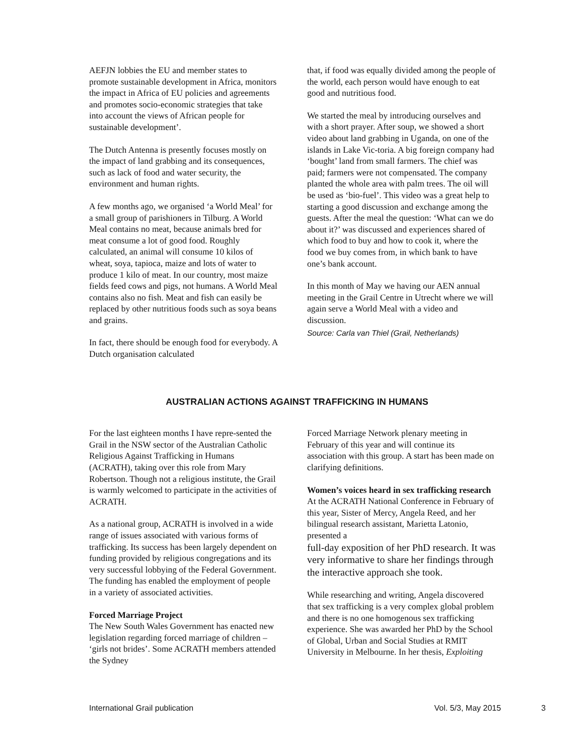AEFJN lobbies the EU and member states to promote sustainable development in Africa, monitors the impact in Africa of EU policies and agreements and promotes socio-economic strategies that take into account the views of African people for sustainable development’.
The Dutch Antenna is presently focuses mostly on the impact of land grabbing and its consequences, such as lack of food and water security, the environment and human rights.
A few months ago, we organised ‘a World Meal’ for a small group of parishioners in Tilburg. A World Meal contains no meat, because animals bred for meat consume a lot of good food. Roughly calculated, an animal will consume 10 kilos of wheat, soya, tapioca, maize and lots of water to produce 1 kilo of meat. In our country, most maize fields feed cows and pigs, not humans. A World Meal contains also no fish. Meat and fish can easily be replaced by other nutritious foods such as soya beans and grains.
In fact, there should be enough food for everybody. A Dutch organisation calculated
that, if food was equally divided among the people of the world, each person would have enough to eat good and nutritious food.
We started the meal by introducing ourselves and with a short prayer. After soup, we showed a short video about land grabbing in Uganda, on one of the islands in Lake Vic-toria. A big foreign company had ‘bought’ land from small farmers. The chief was paid; farmers were not compensated. The company planted the whole area with palm trees. The oil will be used as ‘bio-fuel’. This video was a great help to starting a good discussion and exchange among the guests. After the meal the question: ‘What can we do about it?’ was discussed and experiences shared of which food to buy and how to cook it, where the food we buy comes from, in which bank to have one’s bank account.
In this month of May we having our AEN annual meeting in the Grail Centre in Utrecht where we will again serve a World Meal with a video and discussion.
Source: Carla van Thiel (Grail, Netherlands)
AUSTRALIAN ACTIONS AGAINST TRAFFICKING IN HUMANS
For the last eighteen months I have repre-sented the Grail in the NSW sector of the Australian Catholic Religious Against Trafficking in Humans (ACRATH), taking over this role from Mary Robertson. Though not a religious institute, the Grail is warmly welcomed to participate in the activities of ACRATH.
As a national group, ACRATH is involved in a wide range of issues associated with various forms of trafficking. Its success has been largely dependent on funding provided by religious congregations and its very successful lobbying of the Federal Government. The funding has enabled the employment of people in a variety of associated activities.
Forced Marriage Project
The New South Wales Government has enacted new legislation regarding forced marriage of children – ‘girls not brides’. Some ACRATH members attended the Sydney
Forced Marriage Network plenary meeting in February of this year and will continue its association with this group. A start has been made on clarifying definitions.
Women’s voices heard in sex trafficking research
At the ACRATH National Conference in February of this year, Sister of Mercy, Angela Reed, and her bilingual research assistant, Marietta Latonio, presented a
full-day exposition of her PhD research. It was very informative to share her findings through the interactive approach she took.
While researching and writing, Angela discovered that sex trafficking is a very complex global problem and there is no one homogenous sex trafficking experience. She was awarded her PhD by the School of Global, Urban and Social Studies at RMIT University in Melbourne. In her thesis, Exploiting
International Grail publication Vol. 5/3, May 2015 3